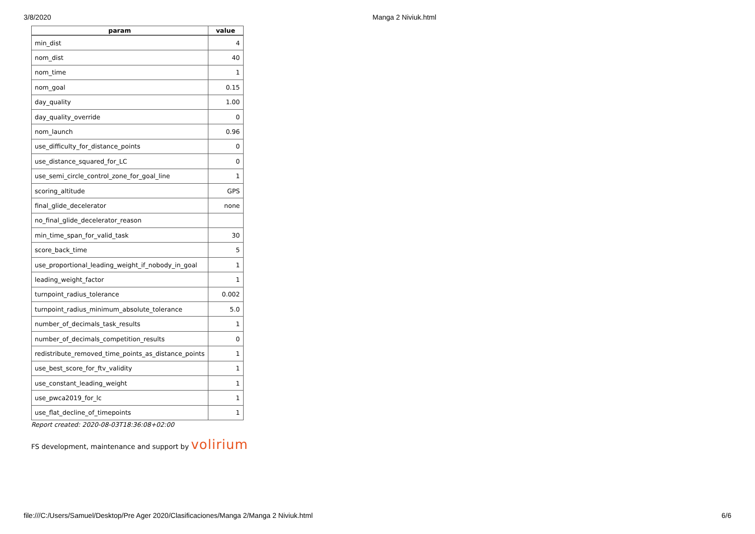3/8/2020 Manga 2 Niviuk.html
| param | value |
| --- | --- |
| min_dist | 4 |
| nom_dist | 40 |
| nom_time | 1 |
| nom_goal | 0.15 |
| day_quality | 1.00 |
| day_quality_override | 0 |
| nom_launch | 0.96 |
| use_difficulty_for_distance_points | 0 |
| use_distance_squared_for_LC | 0 |
| use_semi_circle_control_zone_for_goal_line | 1 |
| scoring_altitude | GPS |
| final_glide_decelerator | none |
| no_final_glide_decelerator_reason | |
| min_time_span_for_valid_task | 30 |
| score_back_time | 5 |
| use_proportional_leading_weight_if_nobody_in_goal | 1 |
| leading_weight_factor | 1 |
| turnpoint_radius_tolerance | 0.002 |
| turnpoint_radius_minimum_absolute_tolerance | 5.0 |
| number_of_decimals_task_results | 1 |
| number_of_decimals_competition_results | 0 |
| redistribute_removed_time_points_as_distance_points | 1 |
| use_best_score_for_ftv_validity | 1 |
| use_constant_leading_weight | 1 |
| use_pwca2019_for_lc | 1 |
| use_flat_decline_of_timepoints | 1 |
Report created: 2020-08-03T18:36:08+02:00
FS development, maintenance and support by volirium
file:///C:/Users/Samuel/Desktop/Pre Ager 2020/Clasificaciones/Manga 2/Manga 2 Niviuk.html 6/6